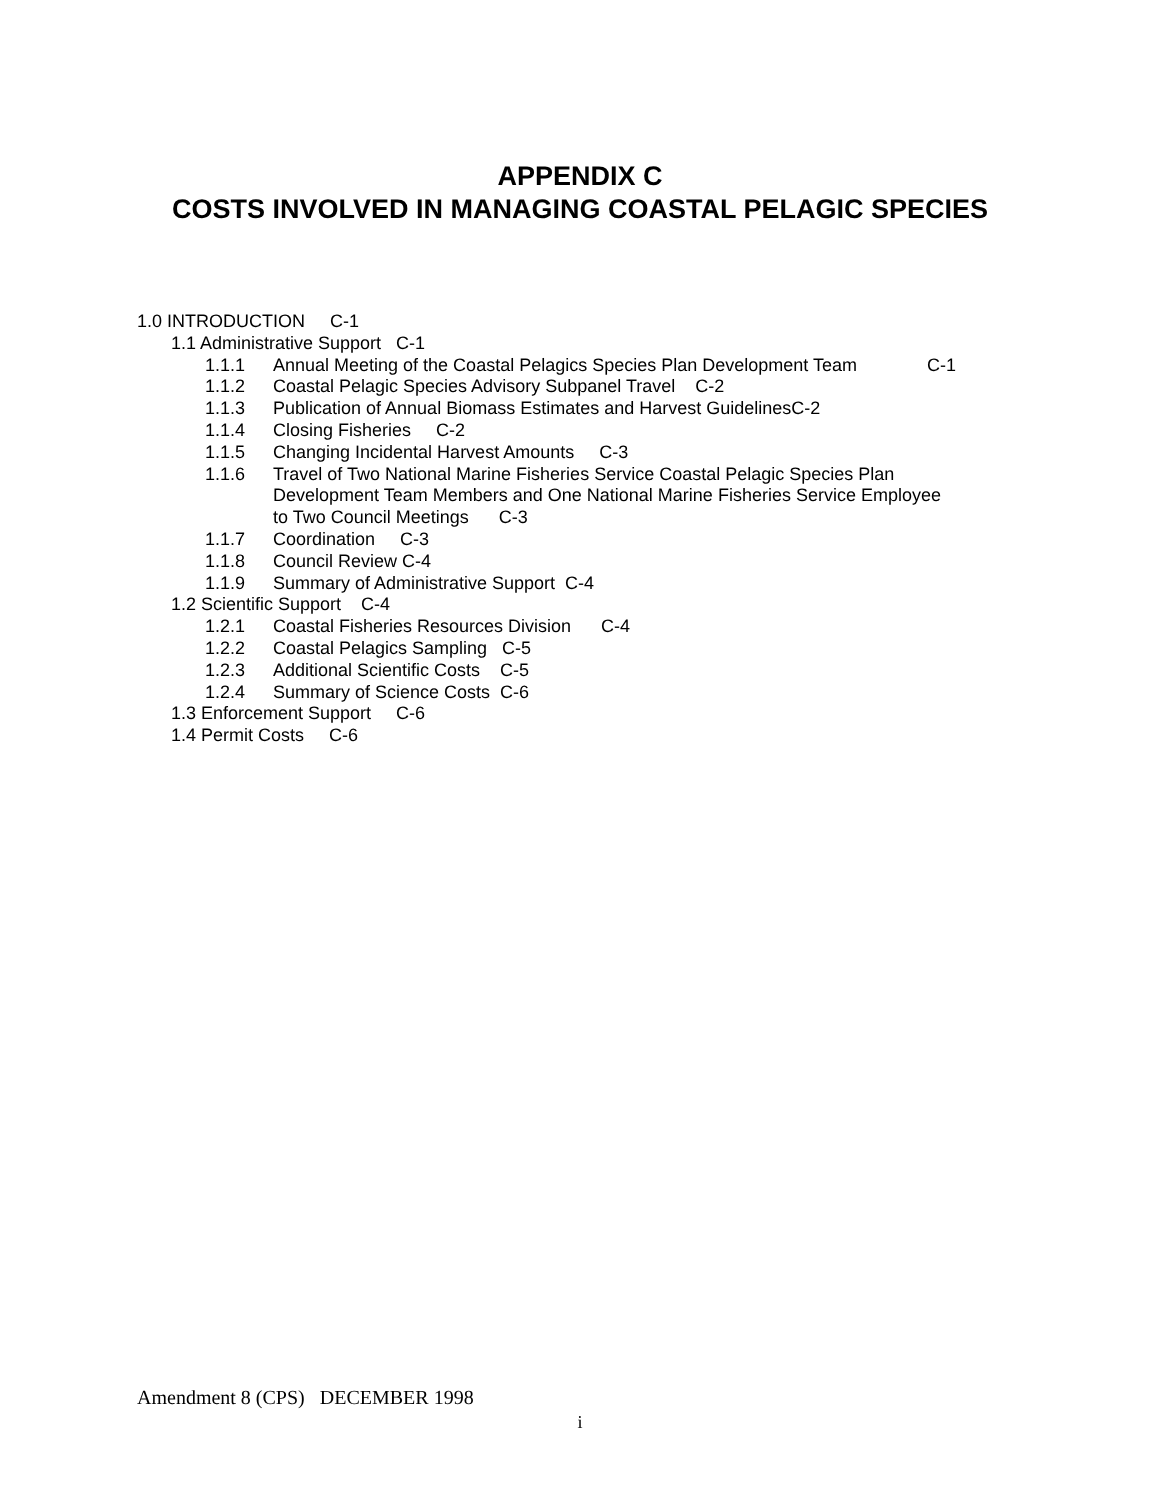APPENDIX C
COSTS INVOLVED IN MANAGING COASTAL PELAGIC SPECIES
1.0 INTRODUCTION C-1
1.1 Administrative Support C-1
1.1.1 Annual Meeting of the Coastal Pelagics Species Plan Development Team C-1
1.1.2 Coastal Pelagic Species Advisory Subpanel Travel C-2
1.1.3 Publication of Annual Biomass Estimates and Harvest GuidelinesC-2
1.1.4 Closing Fisheries C-2
1.1.5 Changing Incidental Harvest Amounts C-3
1.1.6 Travel of Two National Marine Fisheries Service Coastal Pelagic Species Plan
Development Team Members and One National Marine Fisheries Service Employee
to Two Council Meetings C-3
1.1.7 Coordination C-3
1.1.8 Council Review C-4
1.1.9 Summary of Administrative Support C-4
1.2 Scientific Support C-4
1.2.1 Coastal Fisheries Resources Division C-4
1.2.2 Coastal Pelagics Sampling C-5
1.2.3 Additional Scientific Costs C-5
1.2.4 Summary of Science Costs C-6
1.3 Enforcement Support C-6
1.4 Permit Costs C-6
Amendment 8 (CPS) DECEMBER 1998
i